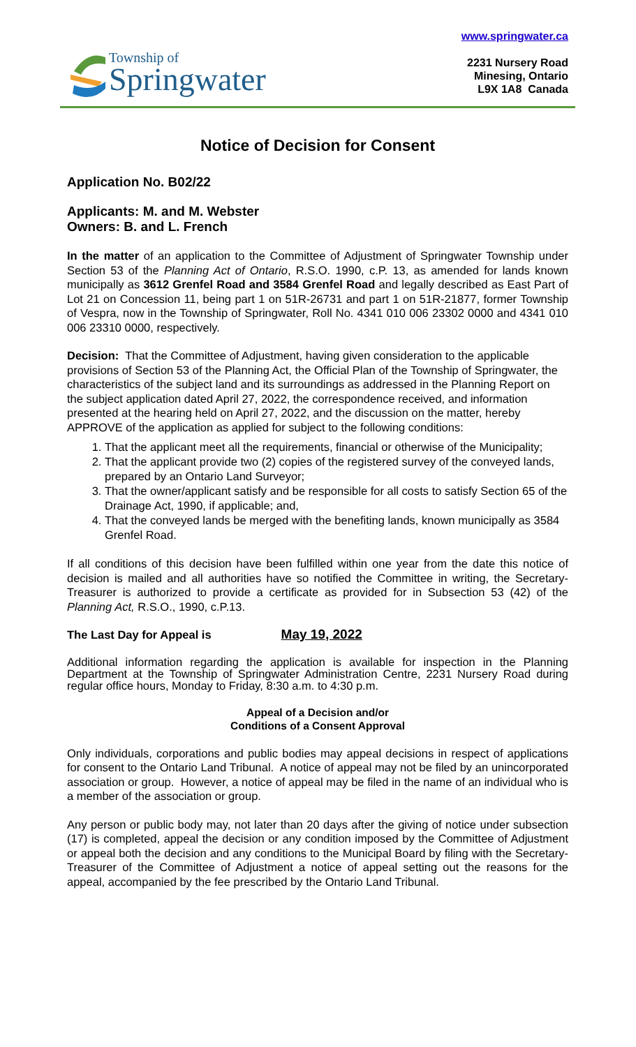Township of
Springwater
www.springwater.ca
2231 Nursery Road
Minesing, Ontario
L9X 1A8 Canada
Notice of Decision for Consent
Application No. B02/22
Applicants: M. and M. Webster
Owners: B. and L. French
In the matter of an application to the Committee of Adjustment of Springwater Township under Section 53 of the Planning Act of Ontario, R.S.O. 1990, c.P. 13, as amended for lands known municipally as 3612 Grenfel Road and 3584 Grenfel Road and legally described as East Part of Lot 21 on Concession 11, being part 1 on 51R-26731 and part 1 on 51R-21877, former Township of Vespra, now in the Township of Springwater, Roll No. 4341 010 006 23302 0000 and 4341 010 006 23310 0000, respectively.
Decision: That the Committee of Adjustment, having given consideration to the applicable provisions of Section 53 of the Planning Act, the Official Plan of the Township of Springwater, the characteristics of the subject land and its surroundings as addressed in the Planning Report on the subject application dated April 27, 2022, the correspondence received, and information presented at the hearing held on April 27, 2022, and the discussion on the matter, hereby APPROVE of the application as applied for subject to the following conditions:
1. That the applicant meet all the requirements, financial or otherwise of the Municipality;
2. That the applicant provide two (2) copies of the registered survey of the conveyed lands, prepared by an Ontario Land Surveyor;
3. That the owner/applicant satisfy and be responsible for all costs to satisfy Section 65 of the Drainage Act, 1990, if applicable; and,
4. That the conveyed lands be merged with the benefiting lands, known municipally as 3584 Grenfel Road.
If all conditions of this decision have been fulfilled within one year from the date this notice of decision is mailed and all authorities have so notified the Committee in writing, the Secretary-Treasurer is authorized to provide a certificate as provided for in Subsection 53 (42) of the Planning Act, R.S.O., 1990, c.P.13.
The Last Day for Appeal is May 19, 2022
Additional information regarding the application is available for inspection in the Planning Department at the Township of Springwater Administration Centre, 2231 Nursery Road during regular office hours, Monday to Friday, 8:30 a.m. to 4:30 p.m.
Appeal of a Decision and/or
Conditions of a Consent Approval
Only individuals, corporations and public bodies may appeal decisions in respect of applications for consent to the Ontario Land Tribunal. A notice of appeal may not be filed by an unincorporated association or group. However, a notice of appeal may be filed in the name of an individual who is a member of the association or group.
Any person or public body may, not later than 20 days after the giving of notice under subsection (17) is completed, appeal the decision or any condition imposed by the Committee of Adjustment or appeal both the decision and any conditions to the Municipal Board by filing with the Secretary-Treasurer of the Committee of Adjustment a notice of appeal setting out the reasons for the appeal, accompanied by the fee prescribed by the Ontario Land Tribunal.